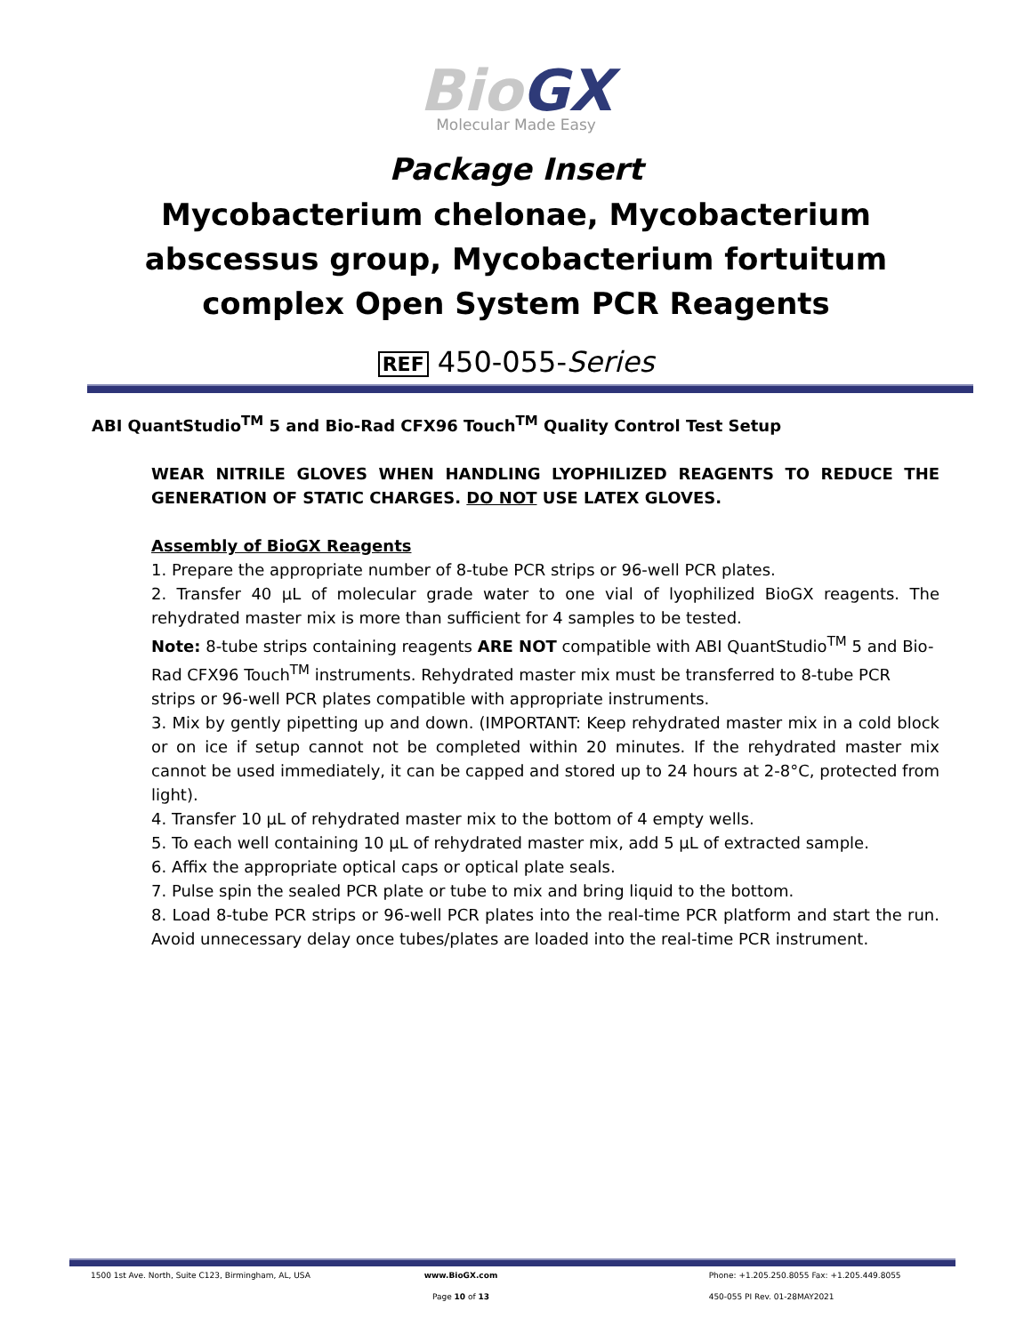Bio GX
Molecular Made Easy
Package Insert
Mycobacterium chelonae, Mycobacterium abscessus group, Mycobacterium fortuitum complex Open System PCR Reagents
REF 450-055-Series
ABI QuantStudio<sup>TM</sup> 5 and Bio-Rad CFX96 Touch<sup>TM</sup> Quality Control Test Setup
WEAR NITRILE GLOVES WHEN HANDLING LYOPHILIZED REAGENTS TO REDUCE THE GENERATION OF STATIC CHARGES. DO NOT USE LATEX GLOVES.
Assembly of BioGX Reagents
1. Prepare the appropriate number of 8-tube PCR strips or 96-well PCR plates.
2. Transfer 40 µL of molecular grade water to one vial of lyophilized BioGX reagents. The rehydrated master mix is more than sufficient for 4 samples to be tested.
Note: 8-tube strips containing reagents ARE NOT compatible with ABI QuantStudio<sup>TM</sup> 5 and Bio-Rad CFX96 Touch<sup>TM</sup> instruments. Rehydrated master mix must be transferred to 8-tube PCR strips or 96-well PCR plates compatible with appropriate instruments.
3. Mix by gently pipetting up and down. (IMPORTANT: Keep rehydrated master mix in a cold block or on ice if setup cannot not be completed within 20 minutes. If the rehydrated master mix cannot be used immediately, it can be capped and stored up to 24 hours at 2-8°C, protected from light).
4. Transfer 10 µL of rehydrated master mix to the bottom of 4 empty wells.
5. To each well containing 10 µL of rehydrated master mix, add 5 µL of extracted sample.
6. Affix the appropriate optical caps or optical plate seals.
7. Pulse spin the sealed PCR plate or tube to mix and bring liquid to the bottom.
8. Load 8-tube PCR strips or 96-well PCR plates into the real-time PCR platform and start the run. Avoid unnecessary delay once tubes/plates are loaded into the real-time PCR instrument.
1500 1st Ave. North, Suite C123, Birmingham, AL, USA
www.BioGX.com Phone: +1.205.250.8055 Fax: +1.205.449.8055
Page 10 of 13 450-055 PI Rev. 01-28MAY2021